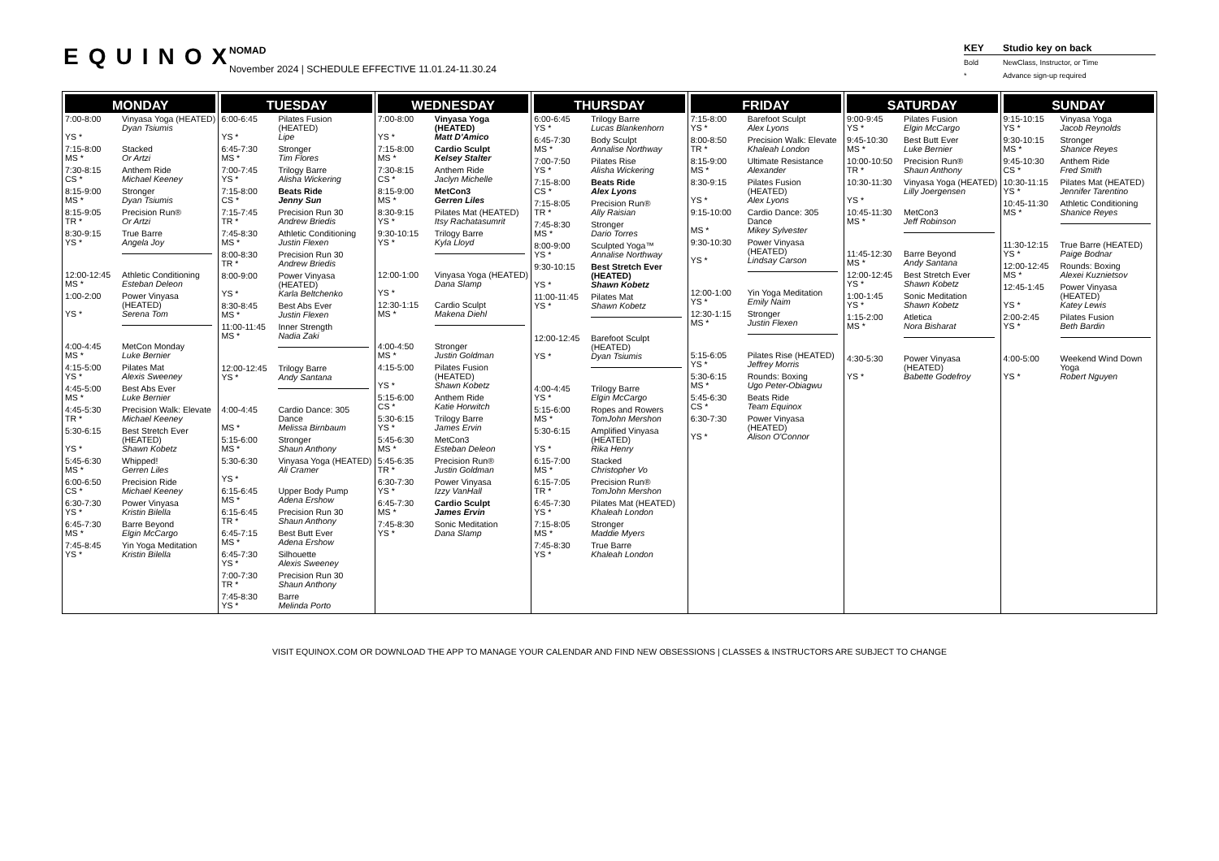EQUINOX
NOMAD
November 2024 | SCHEDULE EFFECTIVE 11.01.24-11.30.24
KEY Studio key on back
Bold NewClass, Instructor, or Time
* Advance sign-up required
MONDAY
7:00-8:00
YS *
Vinyasa Yoga (HEATED)
Dyan Tsiumis
7:15-8:00
MS *
Stacked
Or Artzi
7:30-8:15
CS *
Anthem Ride
Michael Keeney
8:15-9:00
MS *
Stronger
Dyan Tsiumis
8:15-9:05
TR *
Precision Run®
Or Artzi
8:30-9:15
YS *
True Barre
Angela Joy
12:00-12:45
MS *
Athletic Conditioning
Esteban Deleon
1:00-2:00
YS *
Power Vinyasa (HEATED)
Serena Tom
4:00-4:45
MS *
MetCon Monday
Luke Bernier
4:15-5:00
YS *
Pilates Mat
Alexis Sweeney
4:45-5:00
MS *
Best Abs Ever
Luke Bernier
4:45-5:30
TR *
Precision Walk: Elevate
Michael Keeney
5:30-6:15
YS *
Best Stretch Ever (HEATED)
Shawn Kobetz
5:45-6:30
MS *
Whipped!
Gerren Liles
6:00-6:50
CS *
Precision Ride
Michael Keeney
6:30-7:30
YS *
Power Vinyasa
Kristin Bilella
6:45-7:30
MS *
Barre Beyond
Elgin McCargo
7:45-8:45
YS *
Yin Yoga Meditation
Kristin Bilella
TUESDAY
6:00-6:45
YS *
Pilates Fusion (HEATED)
Lipe
6:45-7:30
MS *
Stronger
Tim Flores
7:00-7:45
YS *
Trilogy Barre
Alisha Wickering
7:15-8:00
CS *
Beats Ride
Jenny Sun
7:15-7:45
TR *
Precision Run 30
Andrew Briedis
7:45-8:30
MS *
Athletic Conditioning
Justin Flexen
8:00-8:30
TR *
Precision Run 30
Andrew Briedis
8:00-9:00
YS *
Power Vinyasa (HEATED)
Karla Beltchenko
8:30-8:45
MS *
Best Abs Ever
Justin Flexen
11:00-11:45
MS *
Inner Strength
Nadia Zaki
12:00-12:45
YS *
Trilogy Barre
Andy Santana
4:00-4:45
MS *
Cardio Dance: 305 Dance
Melissa Birnbaum
5:15-6:00
MS *
Stronger
Shaun Anthony
5:30-6:30
YS *
Vinyasa Yoga (HEATED)
Ali Cramer
6:15-6:45
MS *
Upper Body Pump
Adena Ershow
6:15-6:45
TR *
Precision Run 30
Shaun Anthony
6:45-7:15
MS *
Best Butt Ever
Adena Ershow
6:45-7:30
YS *
Silhouette
Alexis Sweeney
7:00-7:30
TR *
Precision Run 30
Shaun Anthony
7:45-8:30
YS *
Barre
Melinda Porto
WEDNESDAY
7:00-8:00
YS *
Vinyasa Yoga (HEATED)
Matt D'Amico
7:15-8:00
MS *
Cardio Sculpt
Kelsey Stalter
7:30-8:15
CS *
Anthem Ride
Jaclyn Michelle
8:15-9:00
MS *
MetCon3
Gerren Liles
8:30-9:15
YS *
Pilates Mat (HEATED)
Itsy Rachatasumrit
9:30-10:15
YS *
Trilogy Barre
Kyla Lloyd
12:00-1:00
YS *
Vinyasa Yoga (HEATED)
Dana Slamp
12:30-1:15
MS *
Cardio Sculpt
Makena Diehl
4:00-4:50
MS *
Stronger
Justin Goldman
4:15-5:00
YS *
Pilates Fusion (HEATED)
Shawn Kobetz
5:15-6:00
CS *
Anthem Ride
Katie Horwitch
5:30-6:15
YS *
Trilogy Barre
James Ervin
5:45-6:30
MS *
MetCon3
Esteban Deleon
5:45-6:35
TR *
Precision Run®
Justin Goldman
6:30-7:30
YS *
Power Vinyasa
Izzy VanHall
6:45-7:30
MS *
Cardio Sculpt
James Ervin
7:45-8:30
YS *
Sonic Meditation
Dana Slamp
THURSDAY
6:00-6:45
YS *
Trilogy Barre
Lucas Blankenhorn
6:45-7:30
MS *
Body Sculpt
Annalise Northway
7:00-7:50
YS *
Pilates Rise
Alisha Wickering
7:15-8:00
CS *
Beats Ride
Alex Lyons
7:15-8:05
TR *
Precision Run®
Ally Raisian
7:45-8:30
MS *
Stronger
Dario Torres
8:00-9:00
YS *
Sculpted Yoga™
Annalise Northway
9:30-10:15
YS *
Best Stretch Ever (HEATED)
Shawn Kobetz
11:00-11:45
YS *
Pilates Mat
Shawn Kobetz
12:00-12:45
YS *
Barefoot Sculpt (HEATED)
Dyan Tsiumis
4:00-4:45
YS *
Trilogy Barre
Elgin McCargo
5:15-6:00
MS *
Ropes and Rowers
TomJohn Mershon
5:30-6:15
YS *
Amplified Vinyasa (HEATED)
Rika Henry
6:15-7:00
MS *
Stacked
Christopher Vo
6:15-7:05
TR *
Precision Run®
TomJohn Mershon
6:45-7:30
YS *
Pilates Mat (HEATED)
Khaleah London
7:15-8:05
MS *
Stronger
Maddie Myers
7:45-8:30
YS *
True Barre
Khaleah London
FRIDAY
7:15-8:00
YS *
Barefoot Sculpt
Alex Lyons
8:00-8:50
TR *
Precision Walk: Elevate
Khaleah London
8:15-9:00
MS *
Ultimate Resistance
Alexander
8:30-9:15
YS *
Pilates Fusion (HEATED)
Alex Lyons
9:15-10:00
MS *
Cardio Dance: 305 Dance
Mikey Sylvester
9:30-10:30
YS *
Power Vinyasa (HEATED)
Lindsay Carson
12:00-1:00
YS *
Yin Yoga Meditation
Emily Naim
12:30-1:15
MS *
Stronger
Justin Flexen
5:15-6:05
YS *
Pilates Rise (HEATED)
Jeffrey Morris
5:30-6:15
MS *
Rounds: Boxing
Ugo Peter-Obiagwu
5:45-6:30
CS *
Beats Ride
Team Equinox
6:30-7:30
YS *
Power Vinyasa (HEATED)
Alison O'Connor
SATURDAY
9:00-9:45
YS *
Pilates Fusion
Elgin McCargo
9:45-10:30
MS *
Best Butt Ever
Luke Bernier
10:00-10:50
TR *
Precision Run®
Shaun Anthony
10:30-11:30
YS *
Vinyasa Yoga (HEATED)
Lilly Joergensen
10:45-11:30
MS *
MetCon3
Jeff Robinson
11:45-12:30
MS *
Barre Beyond
Andy Santana
12:00-12:45
YS *
Best Stretch Ever
Shawn Kobetz
1:00-1:45
YS *
Sonic Meditation
Shawn Kobetz
1:15-2:00
MS *
Atletica
Nora Bisharat
4:30-5:30
YS *
Power Vinyasa (HEATED)
Babette Godefroy
SUNDAY
9:15-10:15
YS *
Vinyasa Yoga
Jacob Reynolds
9:30-10:15
MS *
Stronger
Shanice Reyes
9:45-10:30
CS *
Anthem Ride
Fred Smith
10:30-11:15
YS *
Pilates Mat (HEATED)
Jennifer Tarentino
10:45-11:30
MS *
Athletic Conditioning
Shanice Reyes
11:30-12:15
YS *
True Barre (HEATED)
Paige Bodnar
12:00-12:45
MS *
Rounds: Boxing
Alexei Kuznietsov
12:45-1:45
YS *
Power Vinyasa (HEATED)
Katey Lewis
2:00-2:45
YS *
Pilates Fusion
Beth Bardin
4:00-5:00
YS *
Weekend Wind Down Yoga
Robert Nguyen
VISIT EQUINOX.COM OR DOWNLOAD THE APP TO MANAGE YOUR CALENDAR AND FIND NEW OBSESSIONS | CLASSES & INSTRUCTORS ARE SUBJECT TO CHANGE